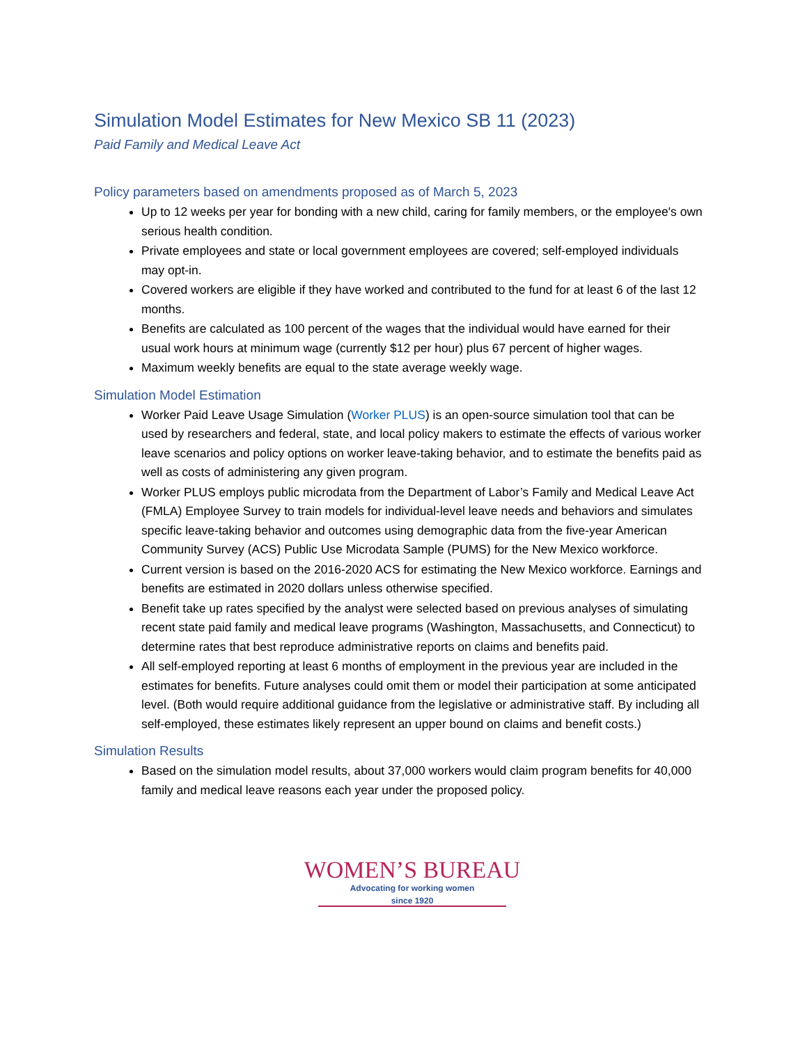Simulation Model Estimates for New Mexico SB 11 (2023)
Paid Family and Medical Leave Act
Policy parameters based on amendments proposed as of March 5, 2023
Up to 12 weeks per year for bonding with a new child, caring for family members, or the employee's own serious health condition.
Private employees and state or local government employees are covered; self-employed individuals may opt-in.
Covered workers are eligible if they have worked and contributed to the fund for at least 6 of the last 12 months.
Benefits are calculated as 100 percent of the wages that the individual would have earned for their usual work hours at minimum wage (currently $12 per hour) plus 67 percent of higher wages.
Maximum weekly benefits are equal to the state average weekly wage.
Simulation Model Estimation
Worker Paid Leave Usage Simulation (Worker PLUS) is an open-source simulation tool that can be used by researchers and federal, state, and local policy makers to estimate the effects of various worker leave scenarios and policy options on worker leave-taking behavior, and to estimate the benefits paid as well as costs of administering any given program.
Worker PLUS employs public microdata from the Department of Labor’s Family and Medical Leave Act (FMLA) Employee Survey to train models for individual-level leave needs and behaviors and simulates specific leave-taking behavior and outcomes using demographic data from the five-year American Community Survey (ACS) Public Use Microdata Sample (PUMS) for the New Mexico workforce.
Current version is based on the 2016-2020 ACS for estimating the New Mexico workforce. Earnings and benefits are estimated in 2020 dollars unless otherwise specified.
Benefit take up rates specified by the analyst were selected based on previous analyses of simulating recent state paid family and medical leave programs (Washington, Massachusetts, and Connecticut) to determine rates that best reproduce administrative reports on claims and benefits paid.
All self-employed reporting at least 6 months of employment in the previous year are included in the estimates for benefits. Future analyses could omit them or model their participation at some anticipated level. (Both would require additional guidance from the legislative or administrative staff. By including all self-employed, these estimates likely represent an upper bound on claims and benefit costs.)
Simulation Results
Based on the simulation model results, about 37,000 workers would claim program benefits for 40,000 family and medical leave reasons each year under the proposed policy.
WOMEN’S BUREAU
Advocating for working women
since 1920